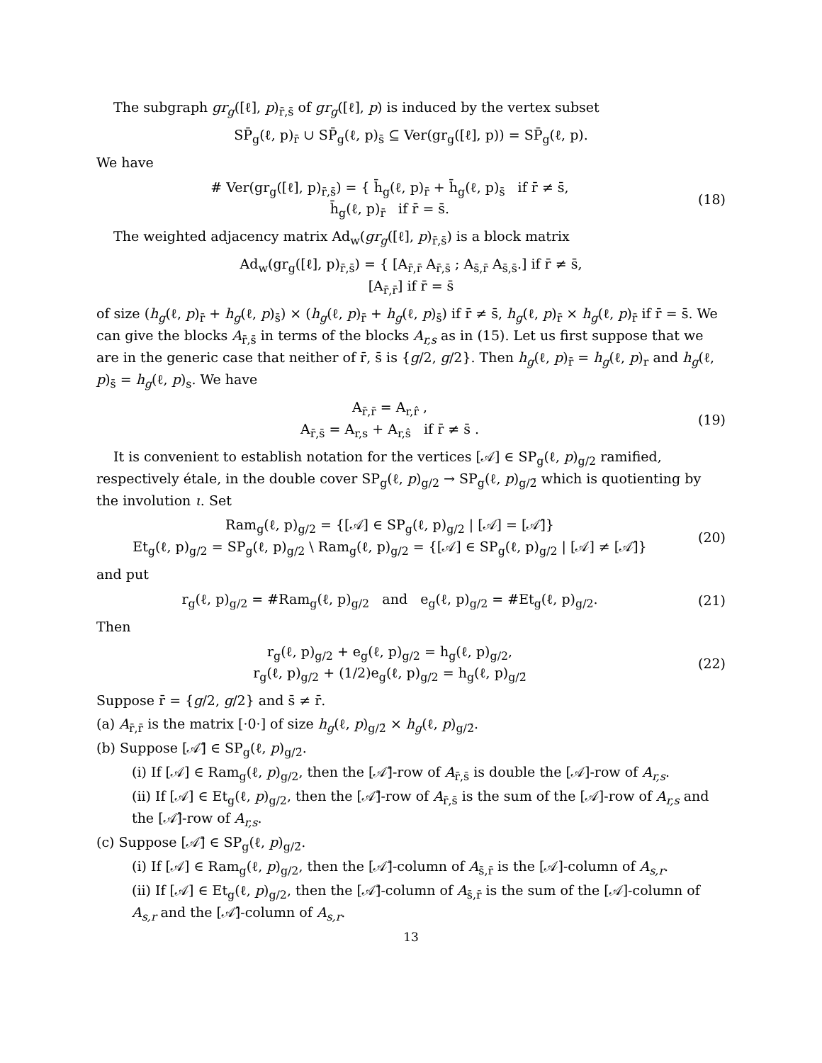The subgraph gr<sub>g</sub>([ℓ], p)<sub>r̄,s̄</sub> of gr<sub>g</sub>([ℓ], p) is induced by the vertex subset
SP̄<sub>g</sub>(ℓ, p)<sub>r̄</sub> ∪ SP̄<sub>g</sub>(ℓ, p)<sub>s̄</sub> ⊆ Ver(gr<sub>g</sub>([ℓ], p)) = SP̄<sub>g</sub>(ℓ, p).
We have
# Ver(gr<sub>g</sub>([ℓ], p)<sub>r̄,s̄</sub>) = { h̄<sub>g</sub>(ℓ, p)<sub>r̄</sub> + h̄<sub>g</sub>(ℓ, p)<sub>s̄</sub> if r̄ ≠ s̄,
h̄<sub>g</sub>(ℓ, p)<sub>r̄</sub> if r̄ = s̄.
(18)
The weighted adjacency matrix Ad<sub>w</sub>(gr<sub>g</sub>([ℓ], p)<sub>r̄,s̄</sub>) is a block matrix
Ad<sub>w</sub>(gr<sub>g</sub>([ℓ], p)<sub>r̄,s̄</sub>) = { [A<sub>r̄,r̄</sub> A<sub>r̄,s̄</sub> ; A<sub>s̄,r̄</sub> A<sub>s̄,s̄</sub>.] if r̄ ≠ s̄,
[A<sub>r̄,r̄</sub>] if r̄ = s̄
of size (h<sub>g</sub>(ℓ, p)<sub>r̄</sub> + h<sub>g</sub>(ℓ, p)<sub>s̄</sub>) × (h<sub>g</sub>(ℓ, p)<sub>r̄</sub> + h<sub>g</sub>(ℓ, p)<sub>s̄</sub>) if r̄ ≠ s̄, h<sub>g</sub>(ℓ, p)<sub>r̄</sub> × h<sub>g</sub>(ℓ, p)<sub>r̄</sub> if r̄ = s̄. We can give the blocks A<sub>r̄,s̄</sub> in terms of the blocks A<sub>r,s</sub> as in (15). Let us first suppose that we are in the generic case that neither of r̄, s̄ is {g/2, g/2}. Then h<sub>g</sub>(ℓ, p)<sub>r̄</sub> = h<sub>g</sub>(ℓ, p)<sub>r</sub> and h<sub>g</sub>(ℓ, p)<sub>s̄</sub> = h<sub>g</sub>(ℓ, p)<sub>s</sub>. We have
A<sub>r̄,r̄</sub> = A<sub>r,r̂</sub> ,
A<sub>r̄,s̄</sub> = A<sub>r,s</sub> + A<sub>r,ŝ</sub> if r̄ ≠ s̄ .
(19)
It is convenient to establish notation for the vertices [𝒜] ∈ SP<sub>g</sub>(ℓ, p)<sub>g/2</sub> ramified, respectively étale, in the double cover SP<sub>g</sub>(ℓ, p)<sub>g/2</sub> → SP<sub>g</sub>(ℓ, p)<sub>g/2̄</sub> which is quotienting by the involution ι. Set
Ram<sub>g</sub>(ℓ, p)<sub>g/2</sub> = {[𝒜] ∈ SP<sub>g</sub>(ℓ, p)<sub>g/2</sub> | [𝒜] = [𝒜̂]}
Et<sub>g</sub>(ℓ, p)<sub>g/2</sub> = SP<sub>g</sub>(ℓ, p)<sub>g/2</sub> \ Ram<sub>g</sub>(ℓ, p)<sub>g/2</sub> = {[𝒜] ∈ SP<sub>g</sub>(ℓ, p)<sub>g/2</sub> | [𝒜] ≠ [𝒜̂]}
(20)
and put
r<sub>g</sub>(ℓ, p)<sub>g/2</sub> = #Ram<sub>g</sub>(ℓ, p)<sub>g/2</sub> and e<sub>g</sub>(ℓ, p)<sub>g/2</sub> = #Et<sub>g</sub>(ℓ, p)<sub>g/2</sub>.
(21)
Then
r<sub>g</sub>(ℓ, p)<sub>g/2</sub> + e<sub>g</sub>(ℓ, p)<sub>g/2</sub> = h<sub>g</sub>(ℓ, p)<sub>g/2</sub>,
r<sub>g</sub>(ℓ, p)<sub>g/2</sub> + (1/2)e<sub>g</sub>(ℓ, p)<sub>g/2</sub> = h<sub>g</sub>(ℓ, p)<sub>g/2̄</sub>
(22)
Suppose r̄ = {g/2, g/2} and s̄ ≠ r̄.
(a) A<sub>r̄,r̄</sub> is the matrix [·0·] of size h<sub>g</sub>(ℓ, p)<sub>g/2̄</sub> × h<sub>g</sub>(ℓ, p)<sub>g/2̄</sub>.
(b) Suppose [𝒜̄] ∈ SP<sub>g</sub>(ℓ, p)<sub>g/2̄</sub>.
(i) If [𝒜] ∈ Ram<sub>g</sub>(ℓ, p)<sub>g/2</sub>, then the [𝒜̄]-row of A<sub>r̄,s̄</sub> is double the [𝒜]-row of A<sub>r,s</sub>.
(ii) If [𝒜] ∈ Et<sub>g</sub>(ℓ, p)<sub>g/2</sub>, then the [𝒜̄]-row of A<sub>r̄,s̄</sub> is the sum of the [𝒜]-row of A<sub>r,s</sub> and the [𝒜̂]-row of A<sub>r,s</sub>.
(c) Suppose [𝒜̄] ∈ SP<sub>g</sub>(ℓ, p)<sub>g/2̄</sub>.
(i) If [𝒜] ∈ Ram<sub>g</sub>(ℓ, p)<sub>g/2</sub>, then the [𝒜̄]-column of A<sub>s̄,r̄</sub> is the [𝒜]-column of A<sub>s,r</sub>.
(ii) If [𝒜] ∈ Et<sub>g</sub>(ℓ, p)<sub>g/2</sub>, then the [𝒜̄]-column of A<sub>s̄,r̄</sub> is the sum of the [𝒜]-column of A<sub>s,r</sub> and the [𝒜̂]-column of A<sub>s,r</sub>.
13